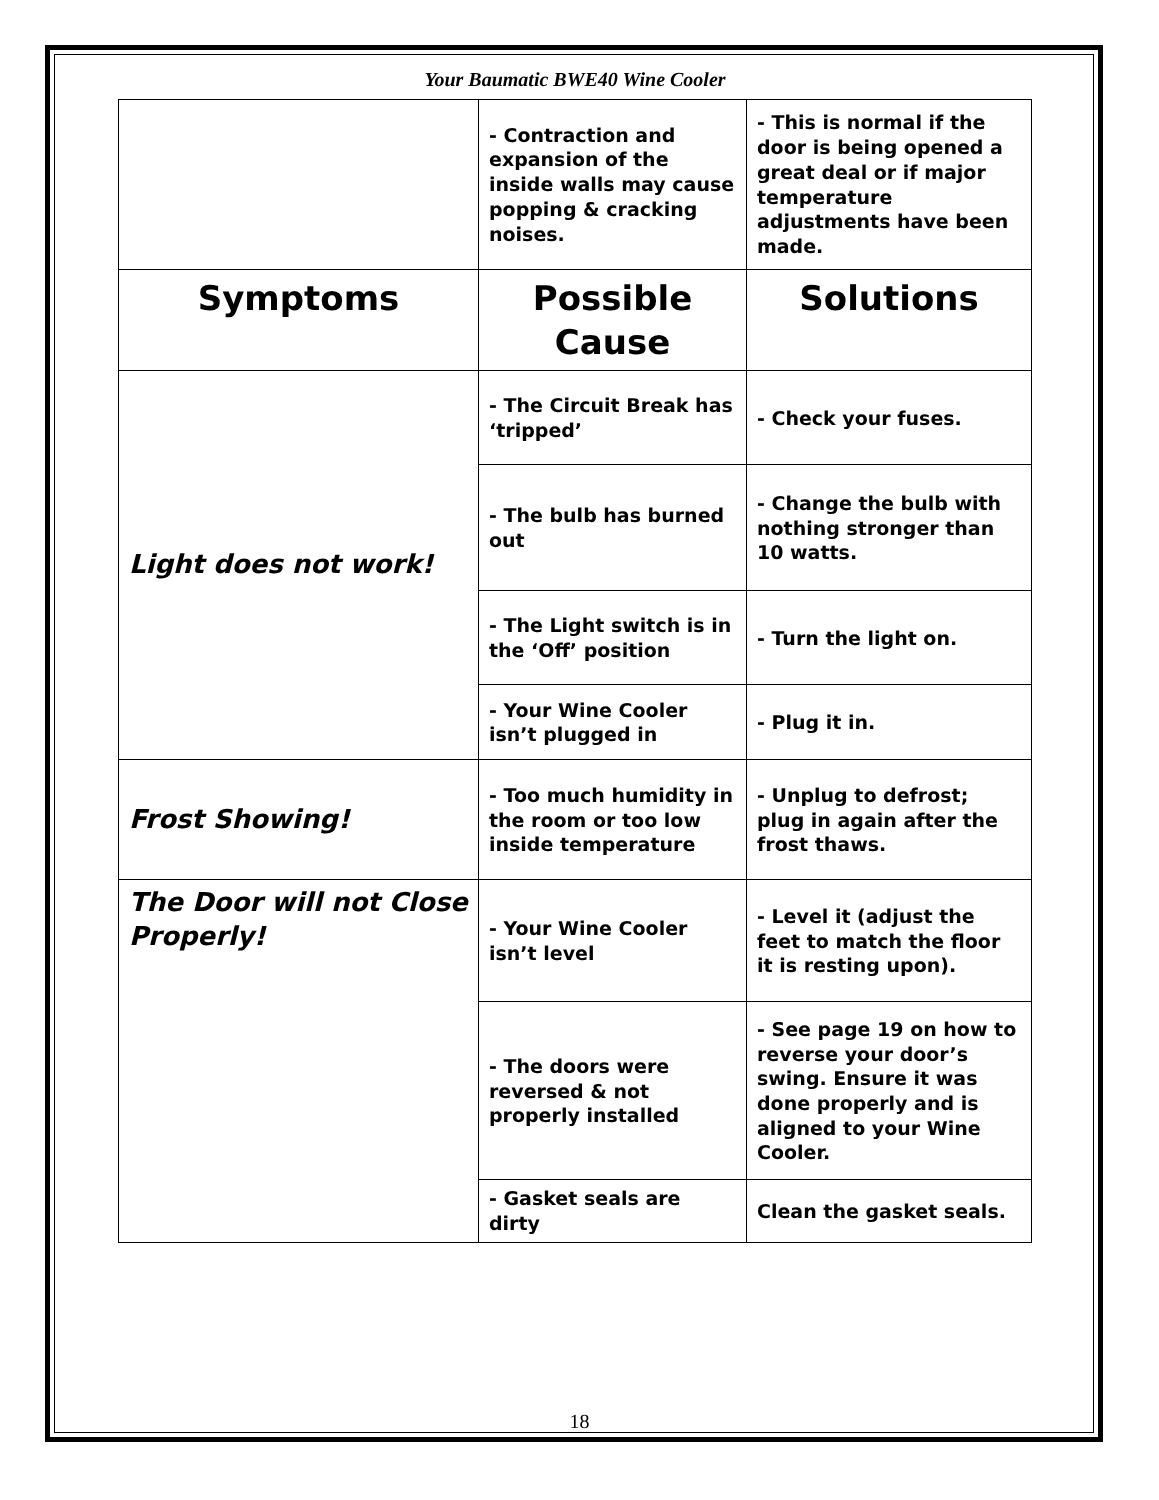Your Baumatic BWE40 Wine Cooler
| | - Contraction and expansion of the inside walls may cause popping & cracking noises. | - This is normal if the door is being opened a great deal or if major temperature adjustments have been made. |
| Symptoms | Possible Cause | Solutions |
| Light does not work! | - The Circuit Break has ‘tripped’ | - Check your fuses. |
| | - The bulb has burned out | - Change the bulb with nothing stronger than 10 watts. |
| | - The Light switch is in the ‘Off’ position | - Turn the light on. |
| | - Your Wine Cooler isn’t plugged in | - Plug it in. |
| Frost Showing! | - Too much humidity in the room or too low inside temperature | - Unplug to defrost; plug in again after the frost thaws. |
| The Door will not Close Properly! | - Your Wine Cooler isn’t level | - Level it (adjust the feet to match the floor it is resting upon). |
| | - The doors were reversed & not properly installed | - See page 19 on how to reverse your door’s swing. Ensure it was done properly and is aligned to your Wine Cooler. |
| | - Gasket seals are dirty | Clean the gasket seals. |
18